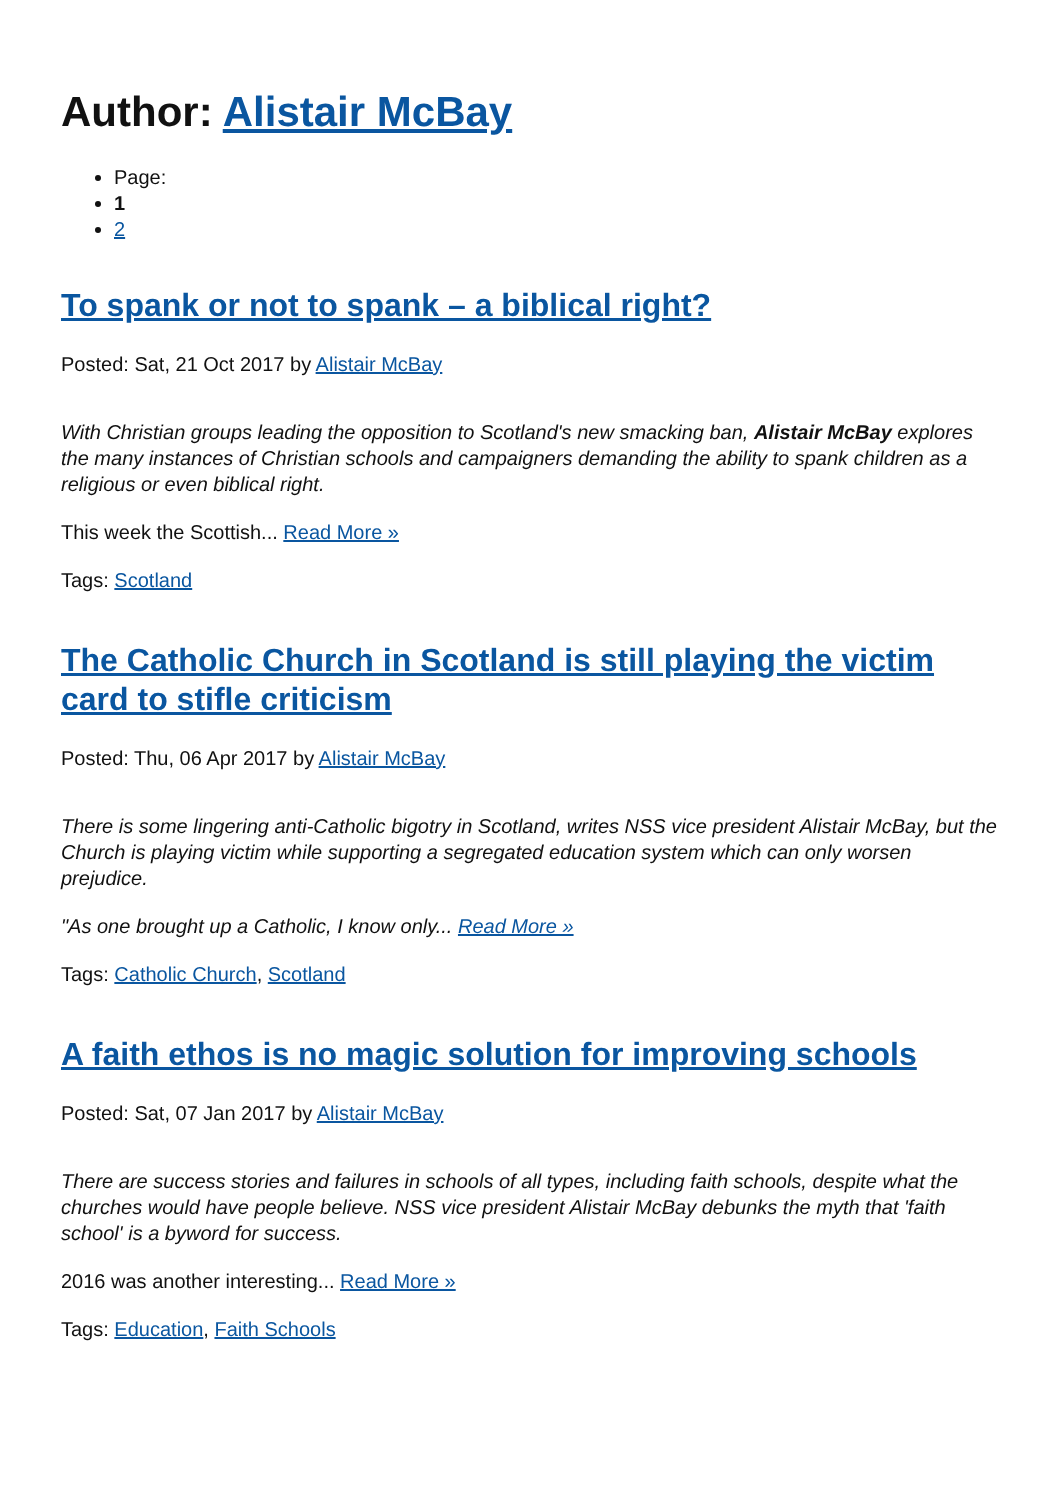Author: Alistair McBay
Page:
1
2
To spank or not to spank – a biblical right?
Posted: Sat, 21 Oct 2017 by Alistair McBay
With Christian groups leading the opposition to Scotland's new smacking ban, Alistair McBay explores the many instances of Christian schools and campaigners demanding the ability to spank children as a religious or even biblical right.
This week the Scottish... Read More »
Tags: Scotland
The Catholic Church in Scotland is still playing the victim card to stifle criticism
Posted: Thu, 06 Apr 2017 by Alistair McBay
There is some lingering anti-Catholic bigotry in Scotland, writes NSS vice president Alistair McBay, but the Church is playing victim while supporting a segregated education system which can only worsen prejudice.
"As one brought up a Catholic, I know only... Read More »
Tags: Catholic Church, Scotland
A faith ethos is no magic solution for improving schools
Posted: Sat, 07 Jan 2017 by Alistair McBay
There are success stories and failures in schools of all types, including faith schools, despite what the churches would have people believe. NSS vice president Alistair McBay debunks the myth that 'faith school' is a byword for success.
2016 was another interesting... Read More »
Tags: Education, Faith Schools